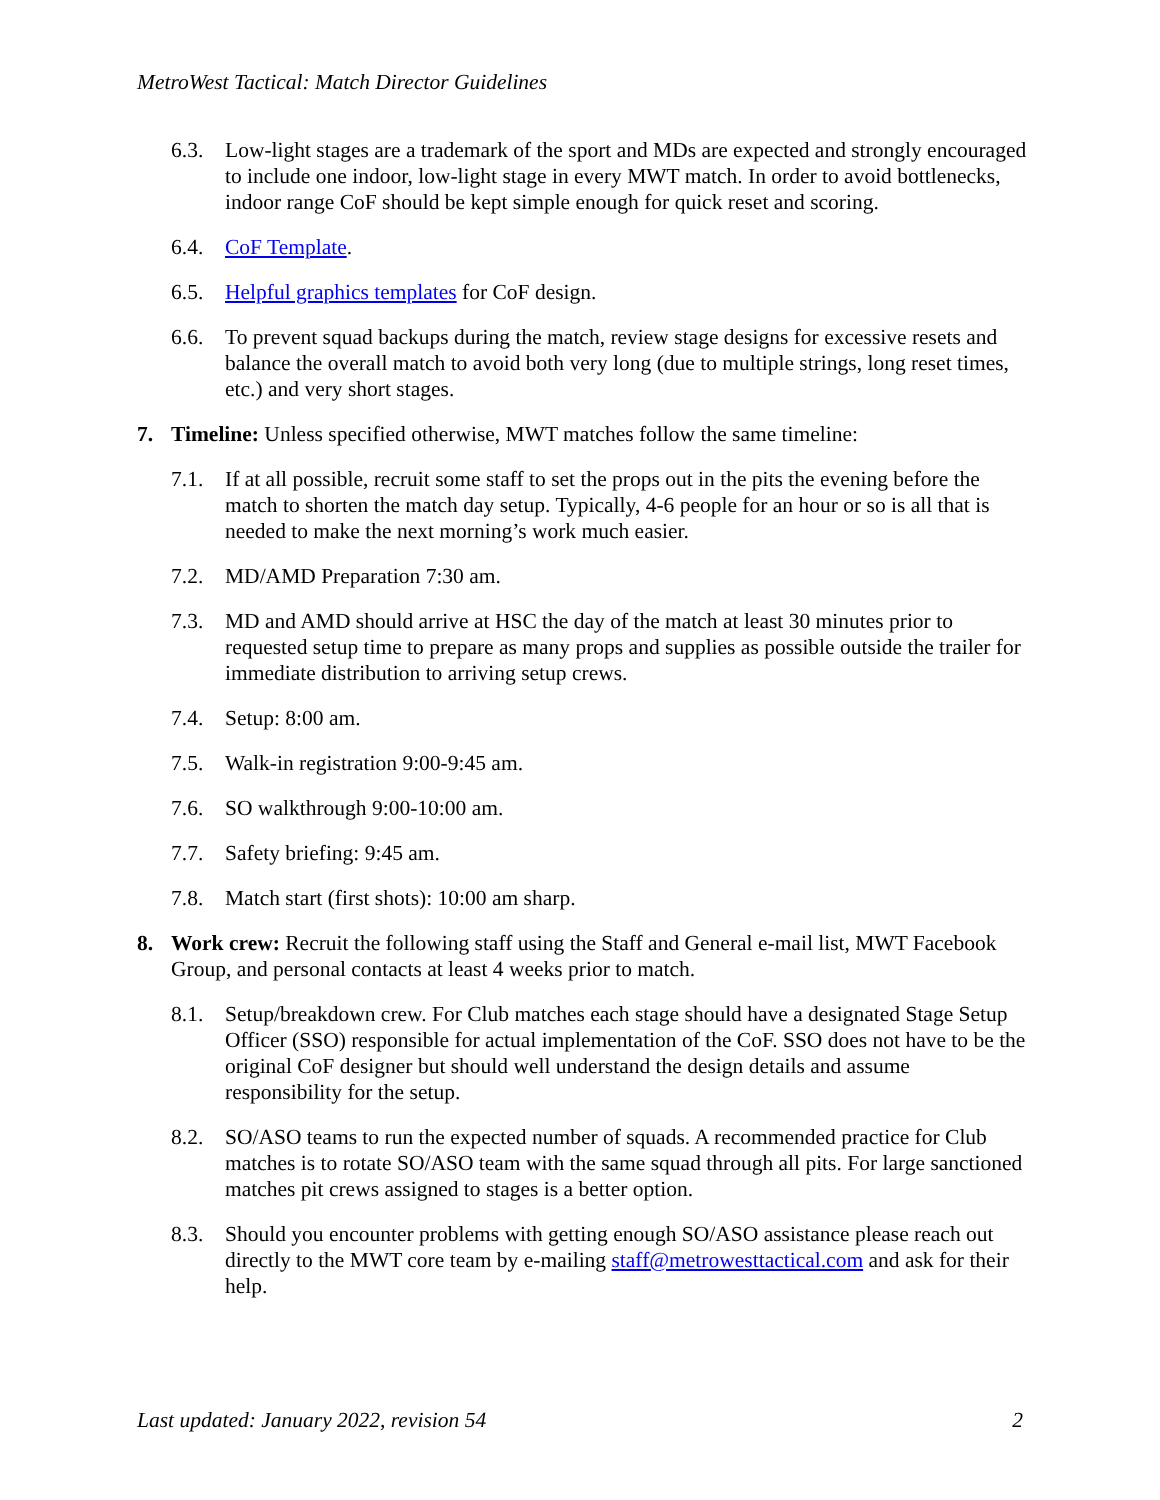MetroWest Tactical: Match Director Guidelines
6.3. Low-light stages are a trademark of the sport and MDs are expected and strongly encouraged to include one indoor, low-light stage in every MWT match. In order to avoid bottlenecks, indoor range CoF should be kept simple enough for quick reset and scoring.
6.4. CoF Template.
6.5. Helpful graphics templates for CoF design.
6.6. To prevent squad backups during the match, review stage designs for excessive resets and balance the overall match to avoid both very long (due to multiple strings, long reset times, etc.) and very short stages.
7. Timeline: Unless specified otherwise, MWT matches follow the same timeline:
7.1. If at all possible, recruit some staff to set the props out in the pits the evening before the match to shorten the match day setup. Typically, 4-6 people for an hour or so is all that is needed to make the next morning’s work much easier.
7.2. MD/AMD Preparation 7:30 am.
7.3. MD and AMD should arrive at HSC the day of the match at least 30 minutes prior to requested setup time to prepare as many props and supplies as possible outside the trailer for immediate distribution to arriving setup crews.
7.4. Setup: 8:00 am.
7.5. Walk-in registration 9:00-9:45 am.
7.6. SO walkthrough 9:00-10:00 am.
7.7. Safety briefing: 9:45 am.
7.8. Match start (first shots): 10:00 am sharp.
8. Work crew: Recruit the following staff using the Staff and General e-mail list, MWT Facebook Group, and personal contacts at least 4 weeks prior to match.
8.1. Setup/breakdown crew. For Club matches each stage should have a designated Stage Setup Officer (SSO) responsible for actual implementation of the CoF. SSO does not have to be the original CoF designer but should well understand the design details and assume responsibility for the setup.
8.2. SO/ASO teams to run the expected number of squads. A recommended practice for Club matches is to rotate SO/ASO team with the same squad through all pits. For large sanctioned matches pit crews assigned to stages is a better option.
8.3. Should you encounter problems with getting enough SO/ASO assistance please reach out directly to the MWT core team by e-mailing staff@metrowesttactical.com and ask for their help.
Last updated: January 2022, revision 54 2